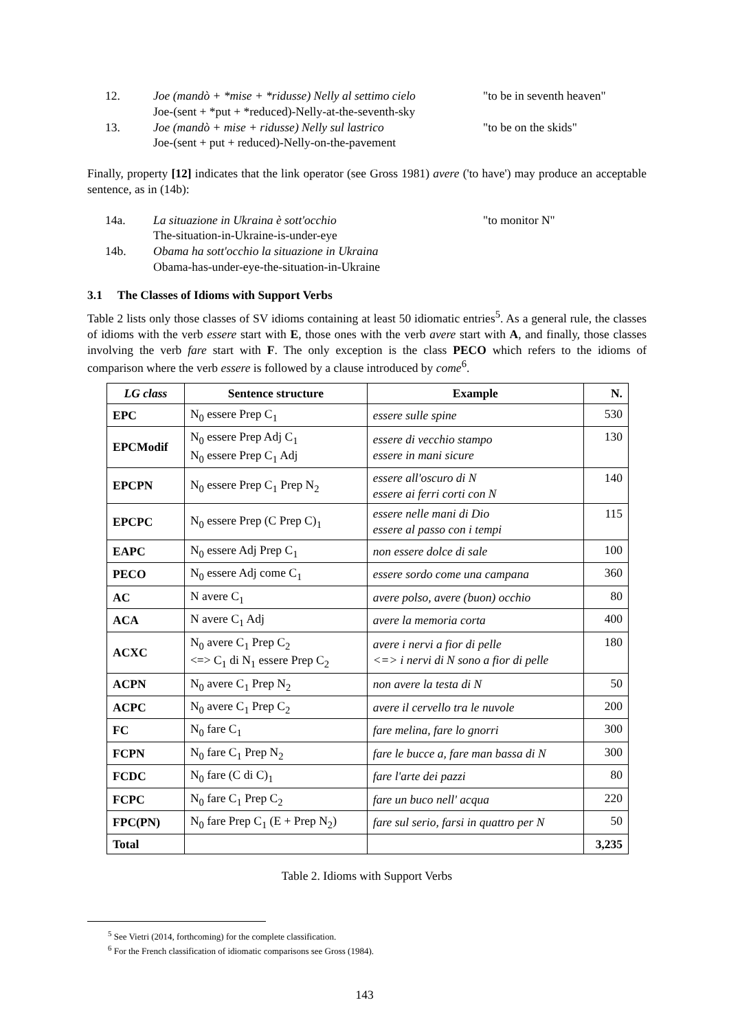12. Joe (mandò + *mise + *ridusse) Nelly al settimo cielo
Joe-(sent + *put + *reduced)-Nelly-at-the-seventh-sky "to be in seventh heaven"
13. Joe (mandò + mise + ridusse) Nelly sul lastrico
Joe-(sent + put + reduced)-Nelly-on-the-pavement "to be on the skids"
Finally, property [12] indicates that the link operator (see Gross 1981) avere ('to have') may produce an acceptable sentence, as in (14b):
14a. La situazione in Ukraina è sott'occhio
The-situation-in-Ukraine-is-under-eye "to monitor N"
14b. Obama ha sott'occhio la situazione in Ukraina
Obama-has-under-eye-the-situation-in-Ukraine
3.1 The Classes of Idioms with Support Verbs
Table 2 lists only those classes of SV idioms containing at least 50 idiomatic entries<sup>5</sup>. As a general rule, the classes of idioms with the verb essere start with E, those ones with the verb avere start with A, and finally, those classes involving the verb fare start with F. The only exception is the class PECO which refers to the idioms of comparison where the verb essere is followed by a clause introduced by come<sup>6</sup>.
| LG class | Sentence structure | Example | N. |
| --- | --- | --- | --- |
| EPC | N<sub>0</sub> essere Prep C<sub>1</sub> | essere sulle spine | 530 |
| EPCModif | N<sub>0</sub> essere Prep Adj C<sub>1</sub> N<sub>0</sub> essere Prep C<sub>1</sub> Adj | essere di vecchio stampo essere in mani sicure | 130 |
| EPCPN | N<sub>0</sub> essere Prep C<sub>1</sub> Prep N<sub>2</sub> | essere all'oscuro di N essere ai ferri corti con N | 140 |
| EPCPC | N<sub>0</sub> essere Prep (C Prep C)<sub>1</sub> | essere nelle mani di Dio essere al passo con i tempi | 115 |
| EAPC | N<sub>0</sub> essere Adj Prep C<sub>1</sub> | non essere dolce di sale | 100 |
| PECO | N<sub>0</sub> essere Adj come C<sub>1</sub> | essere sordo come una campana | 360 |
| AC | N avere C<sub>1</sub> | avere polso, avere (buon) occhio | 80 |
| ACA | N avere C<sub>1</sub> Adj | avere la memoria corta | 400 |
| ACXC | N<sub>0</sub> avere C<sub>1</sub> Prep C<sub>2</sub> <=> C<sub>1</sub> di N<sub>1</sub> essere Prep C<sub>2</sub> | avere i nervi a fior di pelle <=> i nervi di N sono a fior di pelle | 180 |
| ACPN | N<sub>0</sub> avere C<sub>1</sub> Prep N<sub>2</sub> | non avere la testa di N | 50 |
| ACPC | N<sub>0</sub> avere C<sub>1</sub> Prep C<sub>2</sub> | avere il cervello tra le nuvole | 200 |
| FC | N<sub>0</sub> fare C<sub>1</sub> | fare melina, fare lo gnorri | 300 |
| FCPN | N<sub>0</sub> fare C<sub>1</sub> Prep N<sub>2</sub> | fare le bucce a, fare man bassa di N | 300 |
| FCDC | N<sub>0</sub> fare (C di C)<sub>1</sub> | fare l'arte dei pazzi | 80 |
| FCPC | N<sub>0</sub> fare C<sub>1</sub> Prep C<sub>2</sub> | fare un buco nell' acqua | 220 |
| FPC(PN) | N<sub>0</sub> fare Prep C<sub>1</sub> (E + Prep N<sub>2</sub>) | fare sul serio, farsi in quattro per N | 50 |
| Total | | | 3,235 |
Table 2. Idioms with Support Verbs
<sup>5</sup> See Vietri (2014, forthcoming) for the complete classification.
<sup>6</sup> For the French classification of idiomatic comparisons see Gross (1984).
143